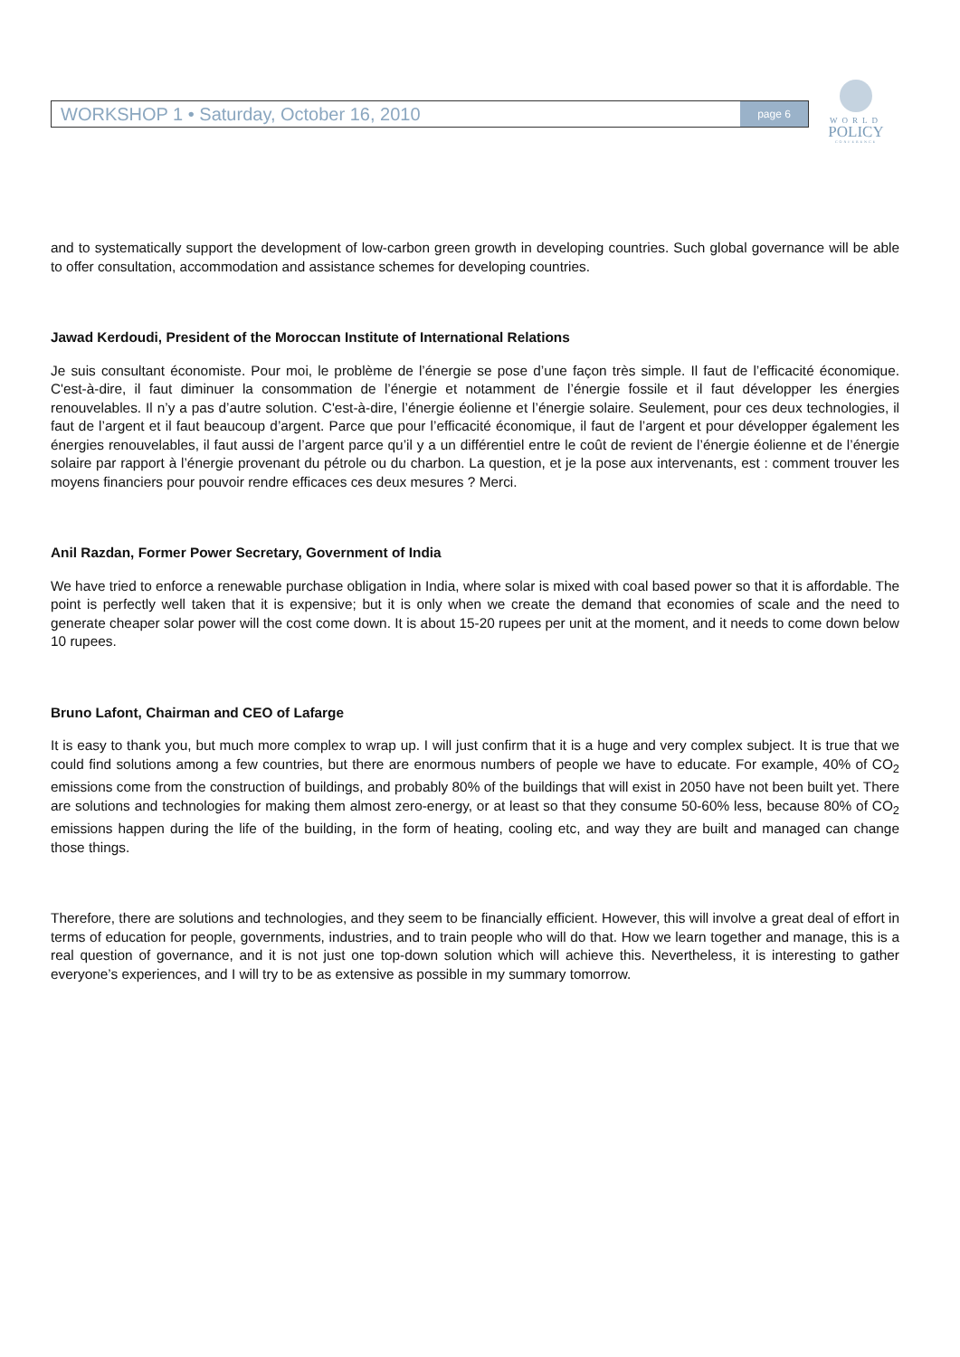WORKSHOP 1 • Saturday, October 16, 2010
page 6
WORLD
POLICY
CONFERENCE
and to systematically support the development of low-carbon green growth in developing countries. Such global governance will be able to offer consultation, accommodation and assistance schemes for developing countries.
Jawad Kerdoudi, President of the Moroccan Institute of International Relations
Je suis consultant économiste. Pour moi, le problème de l’énergie se pose d’une façon très simple. Il faut de l’efficacité économique. C'est-à-dire, il faut diminuer la consommation de l’énergie et notamment de l’énergie fossile et il faut développer les énergies renouvelables. Il n’y a pas d’autre solution. C'est-à-dire, l’énergie éolienne et l’énergie solaire. Seulement, pour ces deux technologies, il faut de l’argent et il faut beaucoup d’argent. Parce que pour l’efficacité économique, il faut de l’argent et pour développer également les énergies renouvelables, il faut aussi de l’argent parce qu’il y a un différentiel entre le coût de revient de l’énergie éolienne et de l’énergie solaire par rapport à l’énergie provenant du pétrole ou du charbon. La question, et je la pose aux intervenants, est : comment trouver les moyens financiers pour pouvoir rendre efficaces ces deux mesures ? Merci.
Anil Razdan, Former Power Secretary, Government of India
We have tried to enforce a renewable purchase obligation in India, where solar is mixed with coal based power so that it is affordable. The point is perfectly well taken that it is expensive; but it is only when we create the demand that economies of scale and the need to generate cheaper solar power will the cost come down. It is about 15-20 rupees per unit at the moment, and it needs to come down below 10 rupees.
Bruno Lafont, Chairman and CEO of Lafarge
It is easy to thank you, but much more complex to wrap up. I will just confirm that it is a huge and very complex subject. It is true that we could find solutions among a few countries, but there are enormous numbers of people we have to educate. For example, 40% of CO<sub>2</sub> emissions come from the construction of buildings, and probably 80% of the buildings that will exist in 2050 have not been built yet. There are solutions and technologies for making them almost zero-energy, or at least so that they consume 50-60% less, because 80% of CO<sub>2</sub> emissions happen during the life of the building, in the form of heating, cooling etc, and way they are built and managed can change those things.
Therefore, there are solutions and technologies, and they seem to be financially efficient. However, this will involve a great deal of effort in terms of education for people, governments, industries, and to train people who will do that. How we learn together and manage, this is a real question of governance, and it is not just one top-down solution which will achieve this. Nevertheless, it is interesting to gather everyone’s experiences, and I will try to be as extensive as possible in my summary tomorrow.